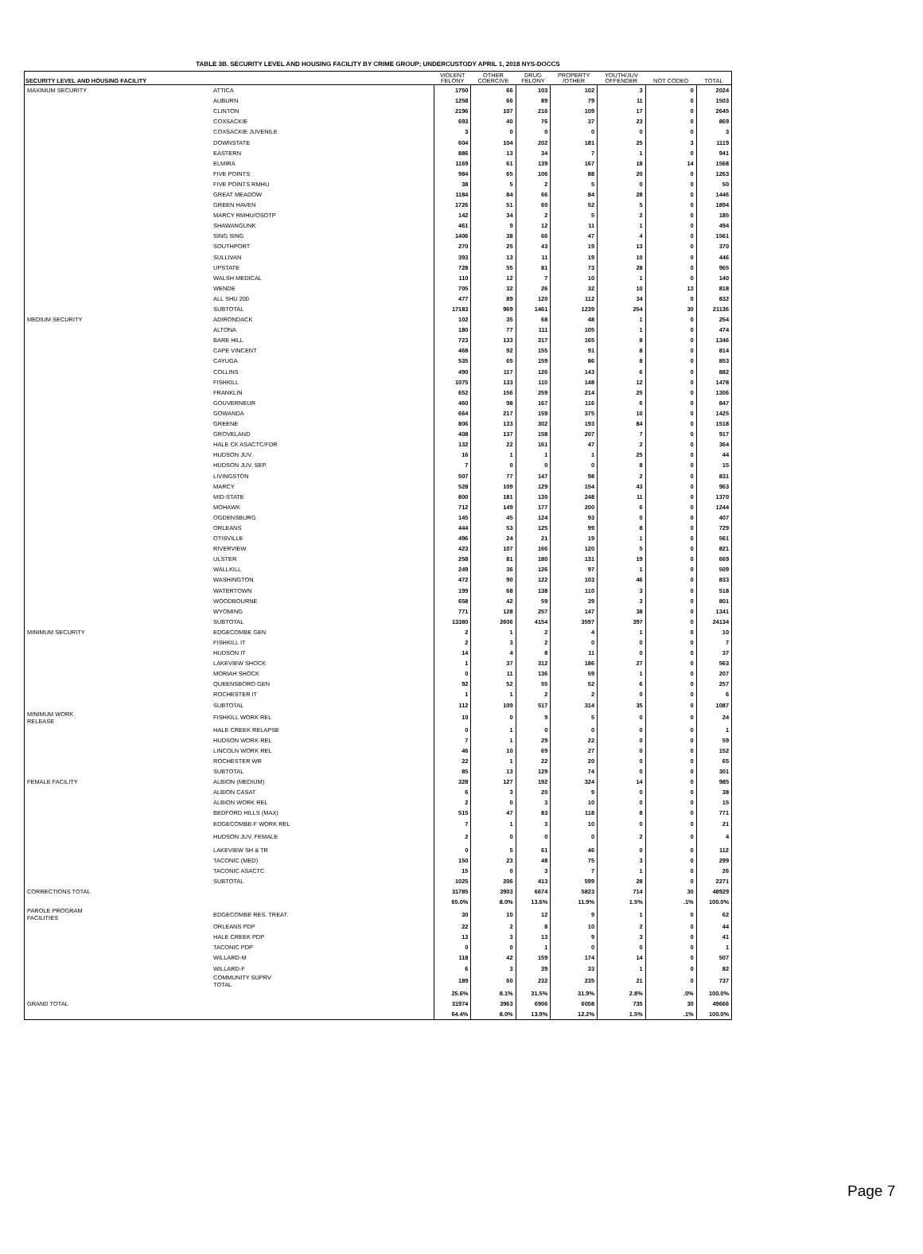TABLE 3B. SECURITY LEVEL AND HOUSING FACILITY BY CRIME GROUP; UNDERCUSTODY APRIL 1, 2018 NYS-DOCCS
| SECURITY LEVEL AND HOUSING FACILITY | | VIOLENT FELONY | OTHER COERCIVE | DRUG FELONY | PROPERTY /OTHER | YOUTH/JUV OFFENDER | NOT CODED | TOTAL |
| --- | --- | --- | --- | --- | --- | --- | --- | --- |
| MAXIMUM SECURITY | ATTICA | 1750 | 66 | 103 | 102 | 3 | 0 | 2024 |
| | AUBURN | 1258 | 66 | 89 | 79 | 11 | 0 | 1503 |
| | CLINTON | 2196 | 107 | 216 | 109 | 17 | 0 | 2645 |
| | COXSACKIE | 693 | 40 | 76 | 37 | 23 | 0 | 869 |
| | COXSACKIE JUVENILE | 3 | 0 | 0 | 0 | 0 | 0 | 3 |
| | DOWNSTATE | 604 | 104 | 202 | 181 | 25 | 3 | 1119 |
| | EASTERN | 886 | 13 | 34 | 7 | 1 | 0 | 941 |
| | ELMIRA | 1169 | 61 | 139 | 167 | 18 | 14 | 1568 |
| | FIVE POINTS | 984 | 65 | 106 | 88 | 20 | 0 | 1263 |
| | FIVE POINTS RMHU | 38 | 5 | 2 | 5 | 0 | 0 | 50 |
| | GREAT MEADOW | 1184 | 84 | 66 | 84 | 28 | 0 | 1446 |
| | GREEN HAVEN | 1726 | 51 | 60 | 52 | 5 | 0 | 1894 |
| | MARCY RMHU/OSOTP | 142 | 34 | 2 | 5 | 2 | 0 | 185 |
| | SHAWANGUNK | 461 | 9 | 12 | 11 | 1 | 0 | 494 |
| | SING SING | 1406 | 38 | 66 | 47 | 4 | 0 | 1561 |
| | SOUTHPORT | 270 | 25 | 43 | 19 | 13 | 0 | 370 |
| | SULLIVAN | 393 | 13 | 11 | 19 | 10 | 0 | 446 |
| | UPSTATE | 728 | 55 | 81 | 73 | 28 | 0 | 965 |
| | WALSH MEDICAL | 110 | 12 | 7 | 10 | 1 | 0 | 140 |
| | WENDE | 705 | 32 | 26 | 32 | 10 | 13 | 818 |
| | ALL SHU 200 | 477 | 89 | 120 | 112 | 34 | 0 | 832 |
| | SUBTOTAL | 17183 | 969 | 1461 | 1239 | 254 | 30 | 21136 |
| MEDIUM SECURITY | ADIRONDACK | 102 | 35 | 68 | 48 | 1 | 0 | 254 |
| | ALTONA | 180 | 77 | 111 | 105 | 1 | 0 | 474 |
| | BARE HILL | 723 | 133 | 317 | 165 | 8 | 0 | 1346 |
| | CAPE VINCENT | 468 | 92 | 155 | 91 | 8 | 0 | 814 |
| | CAYUGA | 535 | 65 | 159 | 86 | 8 | 0 | 853 |
| | COLLINS | 490 | 117 | 126 | 143 | 6 | 0 | 882 |
| | FISHKILL | 1075 | 133 | 110 | 148 | 12 | 0 | 1478 |
| | FRANKLIN | 652 | 156 | 259 | 214 | 25 | 0 | 1306 |
| | GOUVERNEUR | 460 | 98 | 167 | 116 | 6 | 0 | 847 |
| | GOWANDA | 664 | 217 | 159 | 375 | 10 | 0 | 1425 |
| | GREENE | 806 | 133 | 302 | 193 | 84 | 0 | 1518 |
| | GROVELAND | 408 | 137 | 158 | 207 | 7 | 0 | 917 |
| | HALE CK ASACTC/FDR | 132 | 22 | 161 | 47 | 2 | 0 | 364 |
| | HUDSON JUV. | 16 | 1 | 1 | 1 | 25 | 0 | 44 |
| | HUDSON JUV. SEP. | 7 | 0 | 0 | 0 | 8 | 0 | 15 |
| | LIVINGSTON | 507 | 77 | 147 | 98 | 2 | 0 | 831 |
| | MARCY | 528 | 109 | 129 | 154 | 43 | 0 | 963 |
| | MID-STATE | 800 | 181 | 130 | 248 | 11 | 0 | 1370 |
| | MOHAWK | 712 | 149 | 177 | 200 | 6 | 0 | 1244 |
| | OGDENSBURG | 145 | 45 | 124 | 93 | 0 | 0 | 407 |
| | ORLEANS | 444 | 53 | 125 | 99 | 8 | 0 | 729 |
| | OTISVILLE | 496 | 24 | 21 | 19 | 1 | 0 | 561 |
| | RIVERVIEW | 423 | 107 | 166 | 120 | 5 | 0 | 821 |
| | ULSTER | 258 | 81 | 180 | 131 | 19 | 0 | 669 |
| | WALLKILL | 249 | 36 | 126 | 97 | 1 | 0 | 509 |
| | WASHINGTON | 472 | 90 | 122 | 103 | 46 | 0 | 833 |
| | WATERTOWN | 199 | 68 | 138 | 110 | 3 | 0 | 518 |
| | WOODBOURNE | 658 | 42 | 59 | 39 | 3 | 0 | 801 |
| | WYOMING | 771 | 128 | 257 | 147 | 38 | 0 | 1341 |
| | SUBTOTAL | 13380 | 2606 | 4154 | 3597 | 397 | 0 | 24134 |
| MINIMUM SECURITY | EDGECOMBE GEN | 2 | 1 | 2 | 4 | 1 | 0 | 10 |
| | FISHKILL IT | 2 | 3 | 2 | 0 | 0 | 0 | 7 |
| | HUDSON IT | 14 | 4 | 8 | 11 | 0 | 0 | 37 |
| | LAKEVIEW SHOCK | 1 | 37 | 312 | 186 | 27 | 0 | 563 |
| | MORIAH SHOCK | 0 | 11 | 136 | 59 | 1 | 0 | 207 |
| | QUEENSBORO GEN | 92 | 52 | 55 | 52 | 6 | 0 | 257 |
| | ROCHESTER IT | 1 | 1 | 2 | 2 | 0 | 0 | 6 |
| | SUBTOTAL | 112 | 109 | 517 | 314 | 35 | 0 | 1087 |
| MINIMUM WORK RELEASE | FISHKILL WORK REL | 10 | 0 | 9 | 5 | 0 | 0 | 24 |
| | HALE CREEK RELAPSE | 0 | 1 | 0 | 0 | 0 | 0 | 1 |
| | HUDSON WORK REL | 7 | 1 | 29 | 22 | 0 | 0 | 59 |
| | LINCOLN WORK REL | 46 | 10 | 69 | 27 | 0 | 0 | 152 |
| | ROCHESTER WR | 22 | 1 | 22 | 20 | 0 | 0 | 65 |
| | SUBTOTAL | 85 | 13 | 129 | 74 | 0 | 0 | 301 |
| FEMALE FACILITY | ALBION (MEDIUM) | 328 | 127 | 192 | 324 | 14 | 0 | 985 |
| | ALBION CASAT | 6 | 3 | 20 | 9 | 0 | 0 | 38 |
| | ALBION WORK REL | 2 | 0 | 3 | 10 | 0 | 0 | 15 |
| | BEDFORD HILLS (MAX) | 515 | 47 | 83 | 118 | 8 | 0 | 771 |
| | EDGECOMBE-F WORK REL | 7 | 1 | 3 | 10 | 0 | 0 | 21 |
| | HUDSON JUV. FEMALE | 2 | 0 | 0 | 0 | 2 | 0 | 4 |
| | LAKEVIEW SH & TR | 0 | 5 | 61 | 46 | 0 | 0 | 112 |
| | TACONIC (MED) | 150 | 23 | 48 | 75 | 3 | 0 | 299 |
| | TACONIC ASACTC | 15 | 0 | 3 | 7 | 1 | 0 | 26 |
| | SUBTOTAL | 1025 | 206 | 413 | 599 | 28 | 0 | 2271 |
| CORRECTIONS TOTAL | | 31785 | 3903 | 6674 | 5823 | 714 | 30 | 48929 |
| | | 65.0% | 8.0% | 13.6% | 11.9% | 1.5% | .1% | 100.0% |
| PAROLE PROGRAM FACILITIES | EDGECOMBE RES. TREAT. | 30 | 10 | 12 | 9 | 1 | 0 | 62 |
| | ORLEANS PDP | 22 | 2 | 8 | 10 | 2 | 0 | 44 |
| | HALE CREEK PDP | 13 | 3 | 13 | 9 | 3 | 0 | 41 |
| | TACONIC PDP | 0 | 0 | 1 | 0 | 0 | 0 | 1 |
| | WILLARD-M | 118 | 42 | 159 | 174 | 14 | 0 | 507 |
| | WILLARD-F | 6 | 3 | 39 | 33 | 1 | 0 | 82 |
| | COMMUNITY SUPRV TOTAL | 189 | 60 | 232 | 235 | 21 | 0 | 737 |
| | | 25.6% | 8.1% | 31.5% | 31.9% | 2.8% | .0% | 100.0% |
| GRAND TOTAL | | 31974 | 3963 | 6906 | 6058 | 735 | 30 | 49666 |
| | | 64.4% | 8.0% | 13.9% | 12.2% | 1.5% | .1% | 100.0% |
Page 7